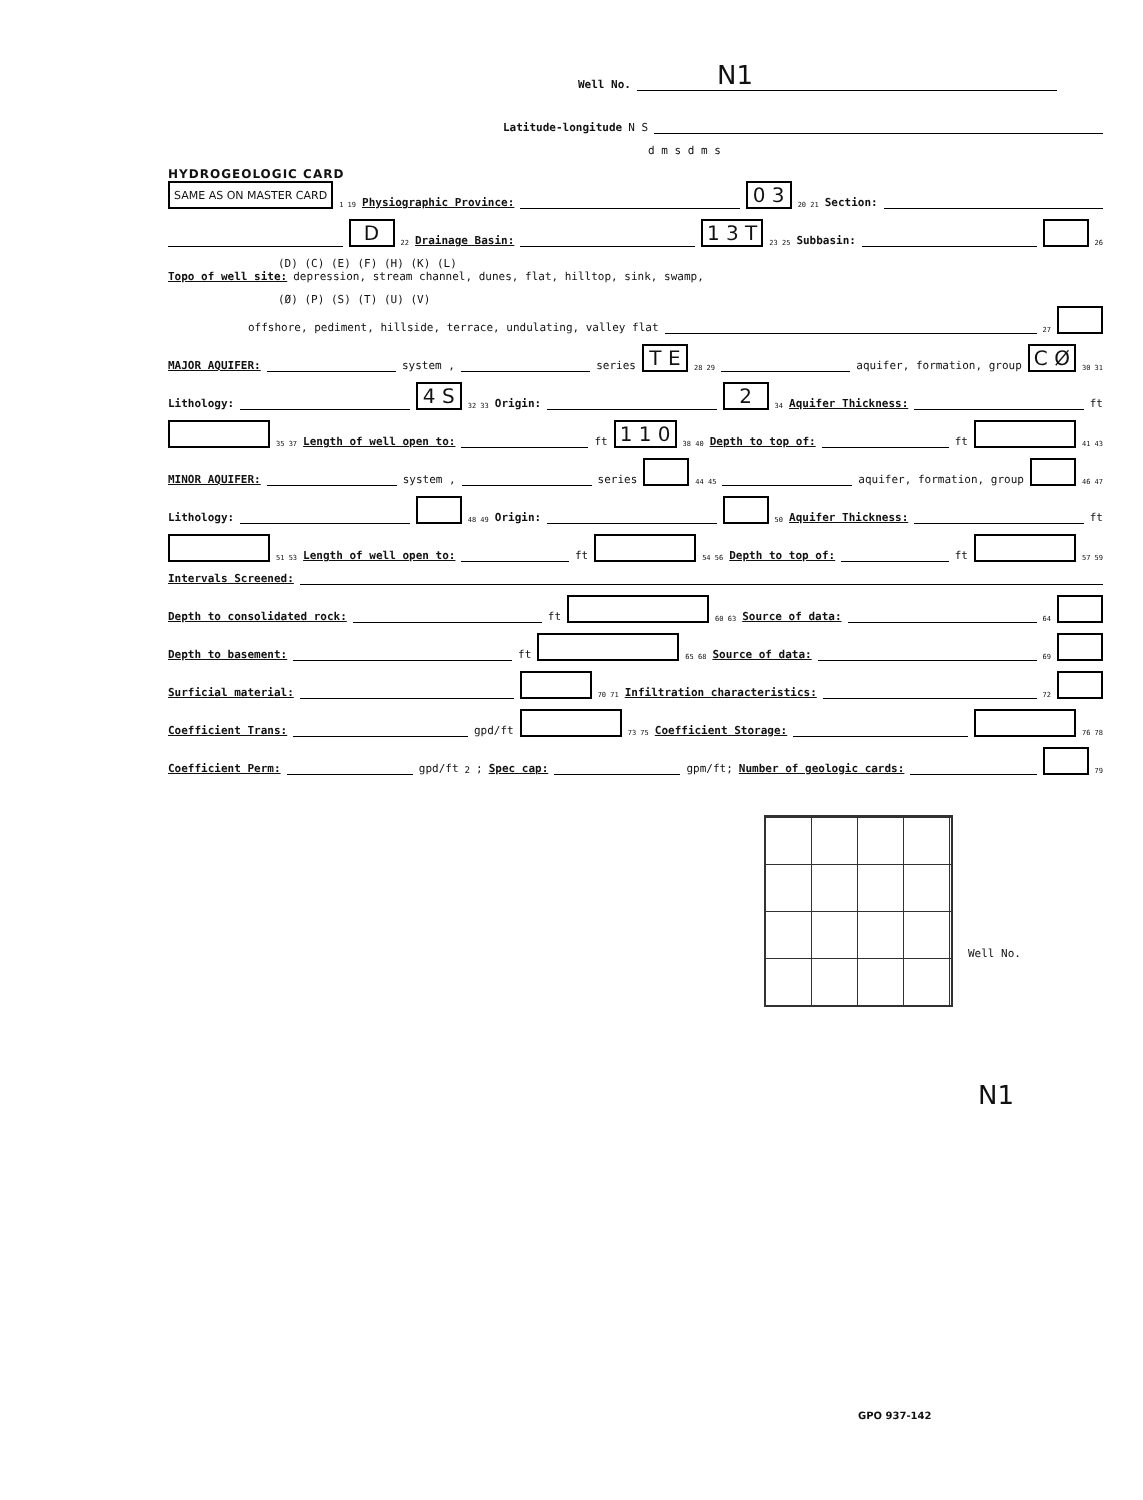Well No. N1
Latitude-longitude N S
d m s d m s
HYDROGEOLOGIC CARD
SAME AS ON MASTER CARD 1 19 Physiographic Province: 0 3 20 21 Section:
D 22 Drainage Basin: 1 3 T 23 25 Subbasin: 26
(D) (C) (E) (F) (H) (K) (L)
Topo of well site: depression, stream channel, dunes, flat, hilltop, sink, swamp,
(Ø) (P) (S) (T) (U) (V)
offshore, pediment, hillside, terrace, undulating, valley flat 27
MAJOR AQUIFER: system , series T E 28 29 aquifer, formation, group C Ø 30 31
Lithology: 4 S 32 33 Origin: 2 34 Aquifer Thickness: ft
35 37 Length of well open to: ft 1 1 0 38 40 Depth to top of: ft 41 43
MINOR AQUIFER: system , series 44 45 aquifer, formation, group 46 47
Lithology: 48 49 Origin: 50 Aquifer Thickness: ft
51 53 Length of well open to: ft 54 56 Depth to top of: ft 57 59
Intervals Screened:
Depth to consolidated rock: ft 60 63 Source of data: 64
Depth to basement: ft 65 68 Source of data: 69
Surficial material: 70 71 Infiltration characteristics: 72
Coefficient Trans: gpd/ft 73 75 Coefficient Storage: 76 78
Coefficient Perm: gpd/ft<sup>2</sup>; Spec cap: gpm/ft; Number of geologic cards: 79
Well No.
N1
GPO 937-142